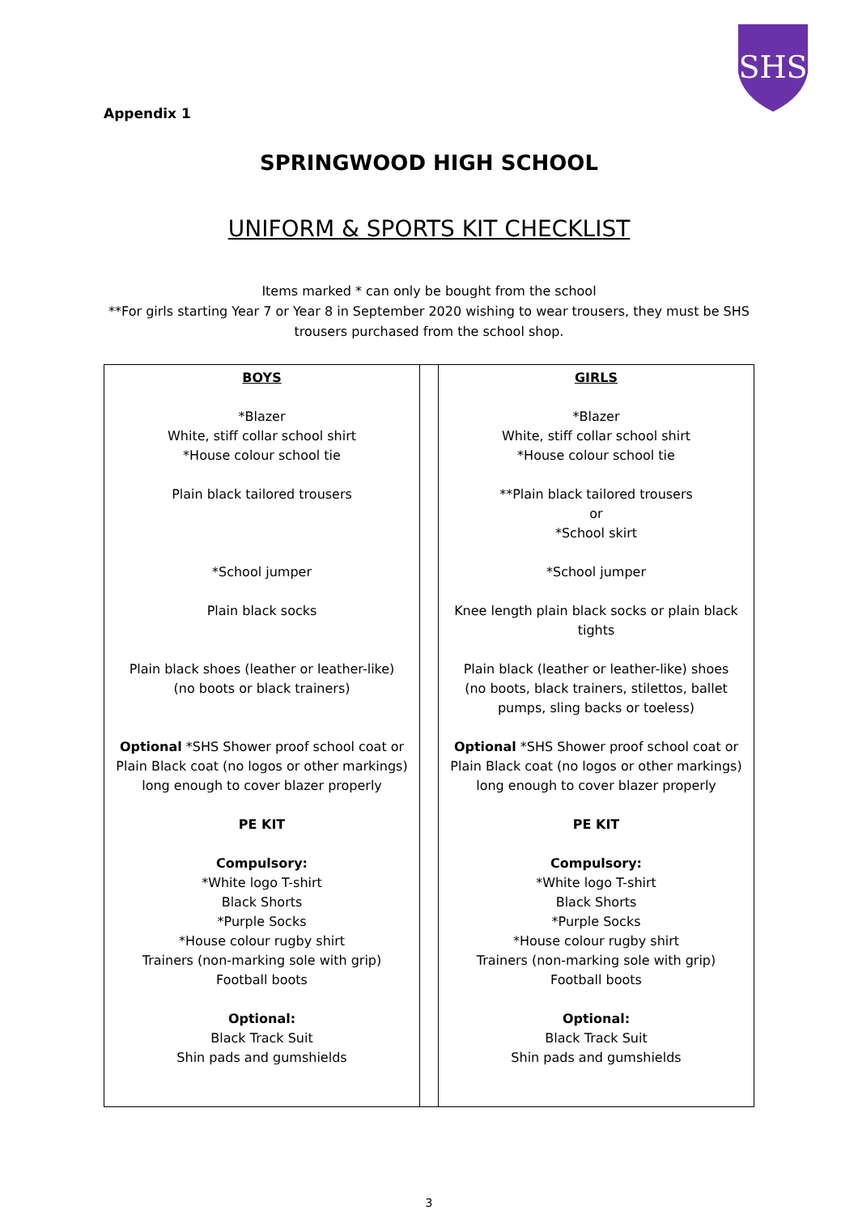SHS
Appendix 1
SPRINGWOOD HIGH SCHOOL
UNIFORM & SPORTS KIT CHECKLIST
Items marked * can only be bought from the school
**For girls starting Year 7 or Year 8 in September 2020 wishing to wear trousers, they must be SHS trousers purchased from the school shop.
| BOYS *Blazer White, stiff collar school shirt *House colour school tie Plain black tailored trousers *School jumper Plain black socks Plain black shoes (leather or leather-like) (no boots or black trainers) Optional *SHS Shower proof school coat or Plain Black coat (no logos or other markings) long enough to cover blazer properly PE KIT Compulsory: *White logo T-shirt Black Shorts *Purple Socks *House colour rugby shirt Trainers (non-marking sole with grip) Football boots Optional: Black Track Suit Shin pads and gumshields | | GIRLS *Blazer White, stiff collar school shirt *House colour school tie **Plain black tailored trousers or *School skirt *School jumper Knee length plain black socks or plain black tights Plain black (leather or leather-like) shoes (no boots, black trainers, stilettos, ballet pumps, sling backs or toeless) Optional *SHS Shower proof school coat or Plain Black coat (no logos or other markings) long enough to cover blazer properly PE KIT Compulsory: *White logo T-shirt Black Shorts *Purple Socks *House colour rugby shirt Trainers (non-marking sole with grip) Football boots Optional: Black Track Suit Shin pads and gumshields |
3